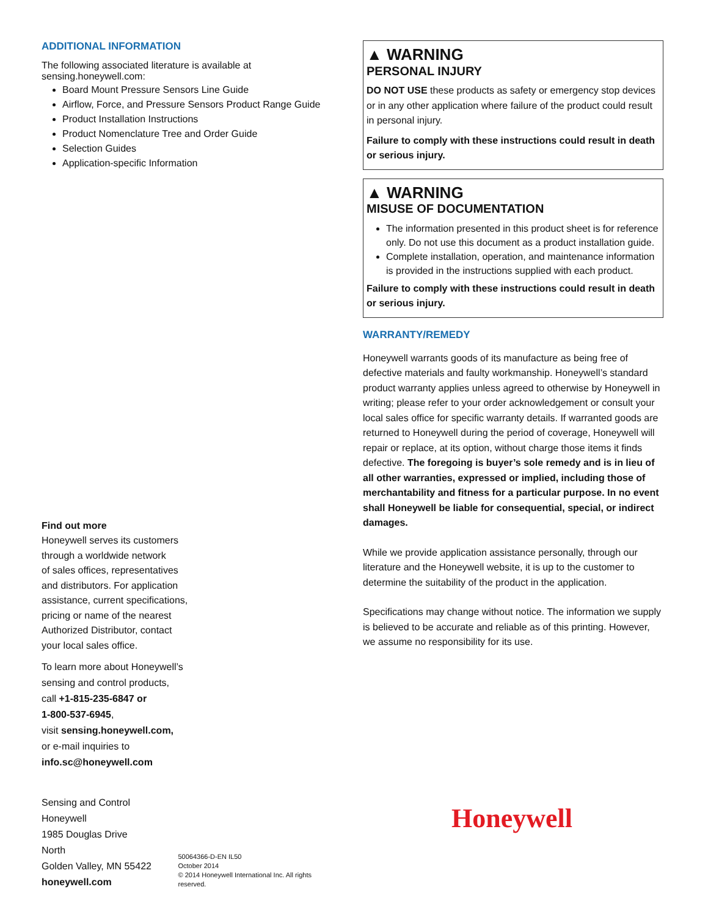ADDITIONAL INFORMATION
The following associated literature is available at sensing.honeywell.com:
Board Mount Pressure Sensors Line Guide
Airflow, Force, and Pressure Sensors Product Range Guide
Product Installation Instructions
Product Nomenclature Tree and Order Guide
Selection Guides
Application-specific Information
Find out more
Honeywell serves its customers
through a worldwide network
of sales offices, representatives
and distributors. For application
assistance, current specifications,
pricing or name of the nearest
Authorized Distributor, contact
your local sales office.
To learn more about Honeywell’s
sensing and control products,
call +1-815-235-6847 or
1-800-537-6945,
visit sensing.honeywell.com,
or e-mail inquiries to
info.sc@honeywell.com
Sensing and Control
Honeywell
1985 Douglas Drive North
Golden Valley, MN 55422
honeywell.com
50064366-D-EN IL50
October 2014
© 2014 Honeywell International Inc. All rights reserved.
▲ WARNING
PERSONAL INJURY
DO NOT USE these products as safety or emergency stop devices or in any other application where failure of the product could result in personal injury.
Failure to comply with these instructions could result in death or serious injury.
▲ WARNING
MISUSE OF DOCUMENTATION
The information presented in this product sheet is for reference only. Do not use this document as a product installation guide.
Complete installation, operation, and maintenance information is provided in the instructions supplied with each product.
Failure to comply with these instructions could result in death or serious injury.
WARRANTY/REMEDY
Honeywell warrants goods of its manufacture as being free of defective materials and faulty workmanship. Honeywell’s standard product warranty applies unless agreed to otherwise by Honeywell in writing; please refer to your order acknowledgement or consult your local sales office for specific warranty details. If warranted goods are returned to Honeywell during the period of coverage, Honeywell will repair or replace, at its option, without charge those items it finds defective. The foregoing is buyer’s sole remedy and is in lieu of all other warranties, expressed or implied, including those of merchantability and fitness for a particular purpose. In no event shall Honeywell be liable for consequential, special, or indirect damages.
While we provide application assistance personally, through our literature and the Honeywell website, it is up to the customer to determine the suitability of the product in the application.
Specifications may change without notice. The information we supply is believed to be accurate and reliable as of this printing. However, we assume no responsibility for its use.
Honeywell